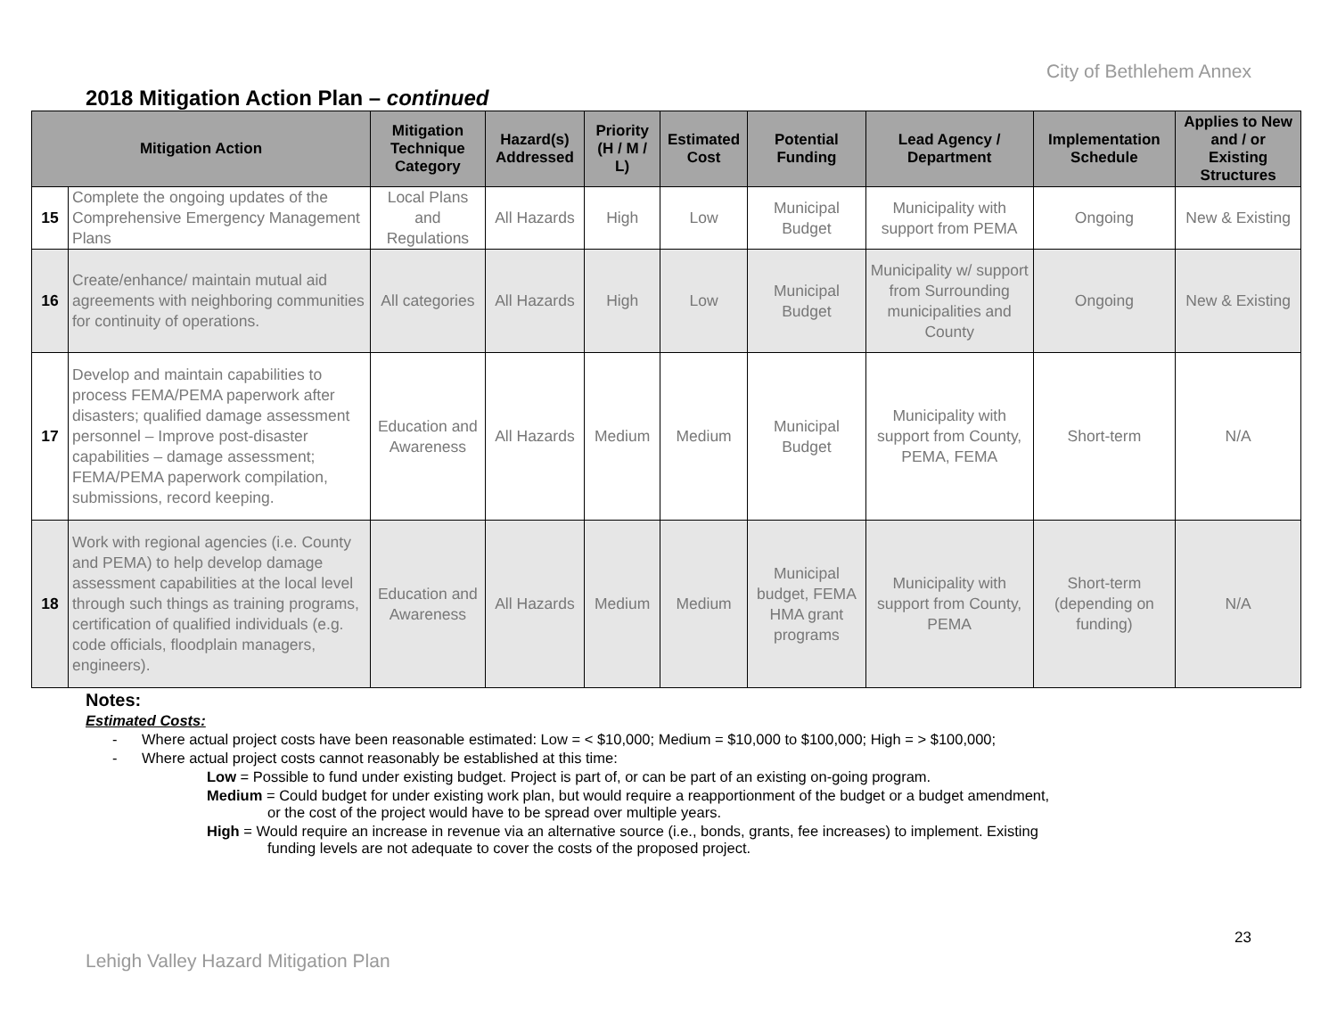City of Bethlehem Annex
2018 Mitigation Action Plan – continued
| Mitigation Action | | Mitigation Technique Category | Hazard(s) Addressed | Priority (H / M / L) | Estimated Cost | Potential Funding | Lead Agency / Department | Implementation Schedule | Applies to New and / or Existing Structures |
| --- | --- | --- | --- | --- | --- | --- | --- | --- | --- |
| 15 | Complete the ongoing updates of the Comprehensive Emergency Management Plans | Local Plans and Regulations | All Hazards | High | Low | Municipal Budget | Municipality with support from PEMA | Ongoing | New & Existing |
| 16 | Create/enhance/ maintain mutual aid agreements with neighboring communities for continuity of operations. | All categories | All Hazards | High | Low | Municipal Budget | Municipality w/ support from Surrounding municipalities and County | Ongoing | New & Existing |
| 17 | Develop and maintain capabilities to process FEMA/PEMA paperwork after disasters; qualified damage assessment personnel – Improve post-disaster capabilities – damage assessment; FEMA/PEMA paperwork compilation, submissions, record keeping. | Education and Awareness | All Hazards | Medium | Medium | Municipal Budget | Municipality with support from County, PEMA, FEMA | Short-term | N/A |
| 18 | Work with regional agencies (i.e. County and PEMA) to help develop damage assessment capabilities at the local level through such things as training programs, certification of qualified individuals (e.g. code officials, floodplain managers, engineers). | Education and Awareness | All Hazards | Medium | Medium | Municipal budget, FEMA HMA grant programs | Municipality with support from County, PEMA | Short-term (depending on funding) | N/A |
Notes:
Estimated Costs:
- Where actual project costs have been reasonable estimated: Low = < $10,000; Medium = $10,000 to $100,000; High = > $100,000;
- Where actual project costs cannot reasonably be established at this time:
Low = Possible to fund under existing budget. Project is part of, or can be part of an existing on-going program.
Medium = Could budget for under existing work plan, but would require a reapportionment of the budget or a budget amendment,
or the cost of the project would have to be spread over multiple years.
High = Would require an increase in revenue via an alternative source (i.e., bonds, grants, fee increases) to implement. Existing
funding levels are not adequate to cover the costs of the proposed project.
23
Lehigh Valley Hazard Mitigation Plan